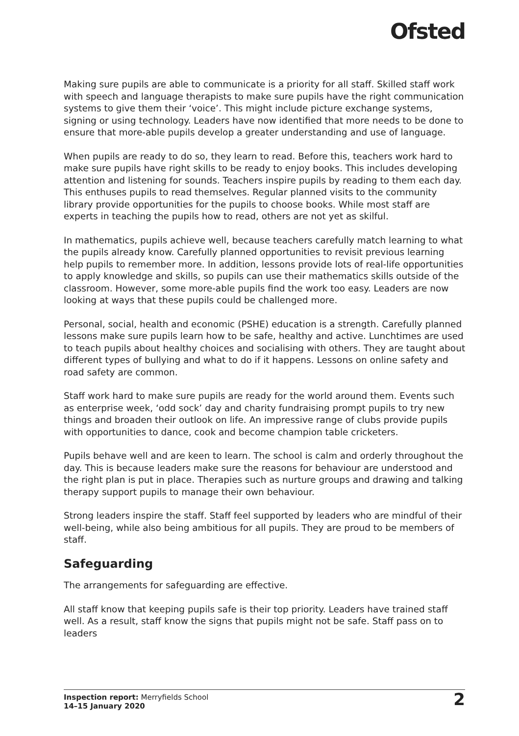Ofsted
Making sure pupils are able to communicate is a priority for all staff. Skilled staff work with speech and language therapists to make sure pupils have the right communication systems to give them their ‘voice’. This might include picture exchange systems, signing or using technology. Leaders have now identified that more needs to be done to ensure that more-able pupils develop a greater understanding and use of language.
When pupils are ready to do so, they learn to read. Before this, teachers work hard to make sure pupils have right skills to be ready to enjoy books. This includes developing attention and listening for sounds. Teachers inspire pupils by reading to them each day. This enthuses pupils to read themselves. Regular planned visits to the community library provide opportunities for the pupils to choose books. While most staff are experts in teaching the pupils how to read, others are not yet as skilful.
In mathematics, pupils achieve well, because teachers carefully match learning to what the pupils already know. Carefully planned opportunities to revisit previous learning help pupils to remember more. In addition, lessons provide lots of real-life opportunities to apply knowledge and skills, so pupils can use their mathematics skills outside of the classroom. However, some more-able pupils find the work too easy. Leaders are now looking at ways that these pupils could be challenged more.
Personal, social, health and economic (PSHE) education is a strength. Carefully planned lessons make sure pupils learn how to be safe, healthy and active. Lunchtimes are used to teach pupils about healthy choices and socialising with others. They are taught about different types of bullying and what to do if it happens. Lessons on online safety and road safety are common.
Staff work hard to make sure pupils are ready for the world around them. Events such as enterprise week, ‘odd sock’ day and charity fundraising prompt pupils to try new things and broaden their outlook on life. An impressive range of clubs provide pupils with opportunities to dance, cook and become champion table cricketers.
Pupils behave well and are keen to learn. The school is calm and orderly throughout the day. This is because leaders make sure the reasons for behaviour are understood and the right plan is put in place. Therapies such as nurture groups and drawing and talking therapy support pupils to manage their own behaviour.
Strong leaders inspire the staff. Staff feel supported by leaders who are mindful of their well-being, while also being ambitious for all pupils. They are proud to be members of staff.
Safeguarding
The arrangements for safeguarding are effective.
All staff know that keeping pupils safe is their top priority. Leaders have trained staff well. As a result, staff know the signs that pupils might not be safe. Staff pass on to leaders
Inspection report: Merryfields School
14–15 January 2020
2